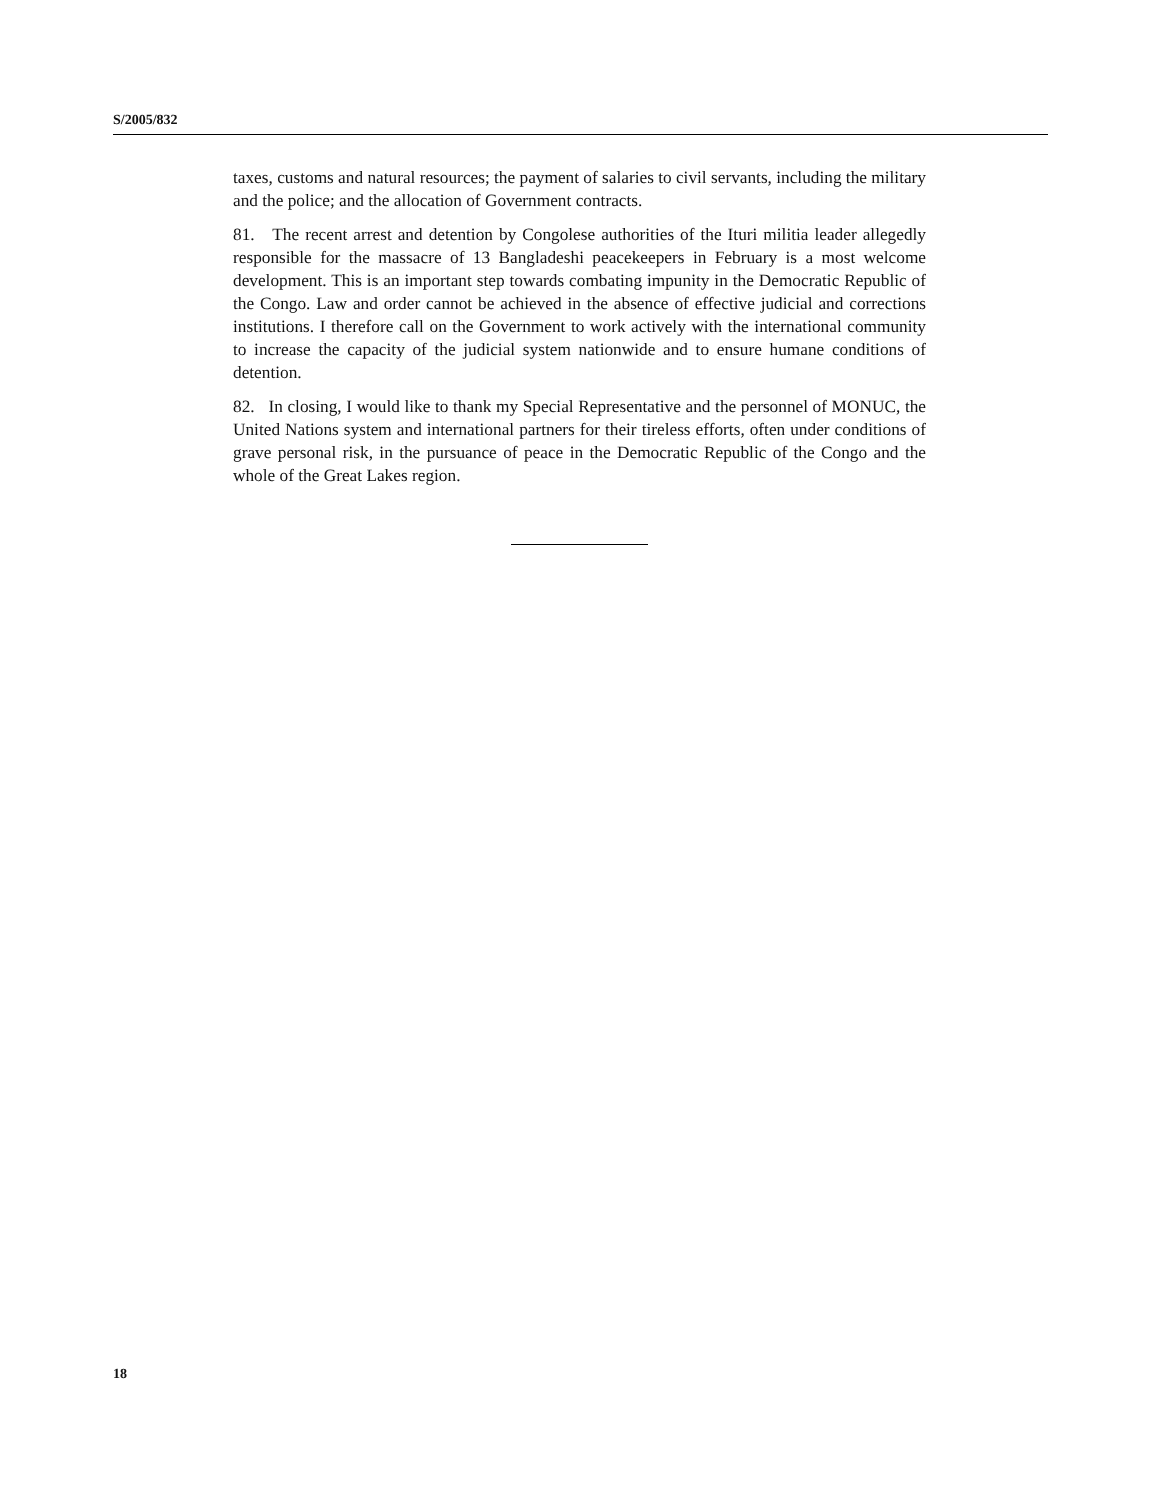S/2005/832
taxes, customs and natural resources; the payment of salaries to civil servants, including the military and the police; and the allocation of Government contracts.
81. The recent arrest and detention by Congolese authorities of the Ituri militia leader allegedly responsible for the massacre of 13 Bangladeshi peacekeepers in February is a most welcome development. This is an important step towards combating impunity in the Democratic Republic of the Congo. Law and order cannot be achieved in the absence of effective judicial and corrections institutions. I therefore call on the Government to work actively with the international community to increase the capacity of the judicial system nationwide and to ensure humane conditions of detention.
82. In closing, I would like to thank my Special Representative and the personnel of MONUC, the United Nations system and international partners for their tireless efforts, often under conditions of grave personal risk, in the pursuance of peace in the Democratic Republic of the Congo and the whole of the Great Lakes region.
18